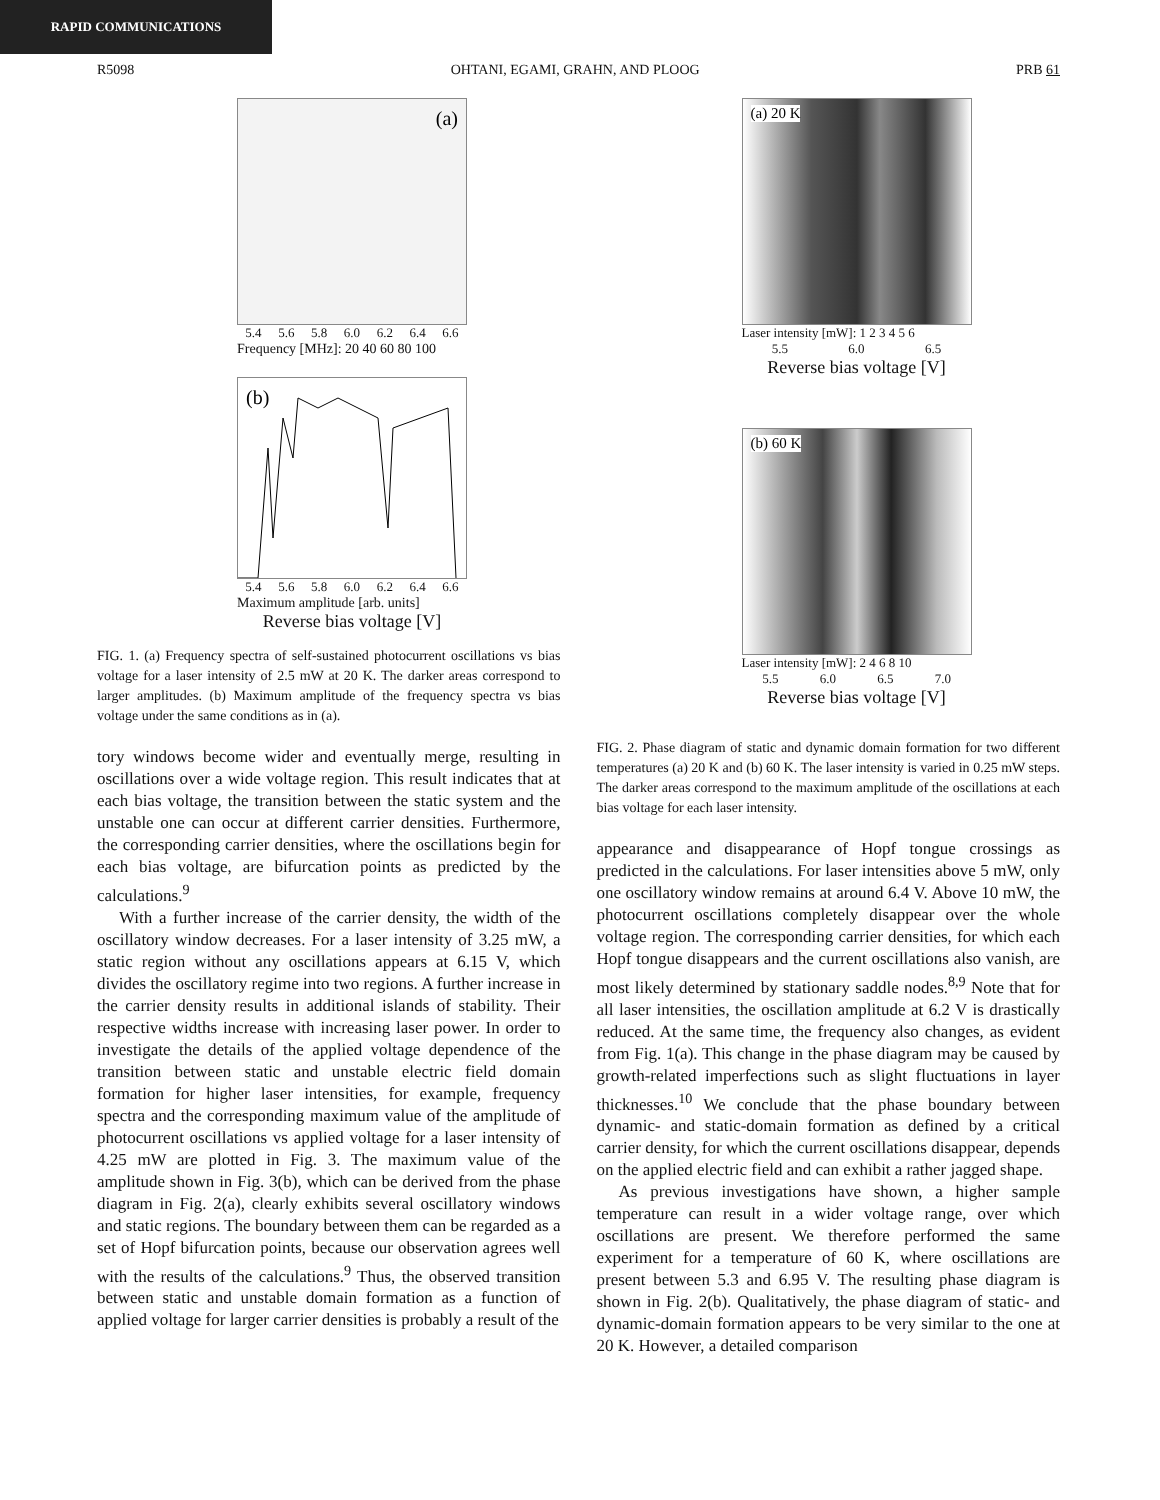RAPID COMMUNICATIONS
R5098 OHTANI, EGAMI, GRAHN, AND PLOOG PRB 61
(a)
5.4 5.6 5.8 6.0 6.2 6.4 6.6
Frequency [MHz]: 20 40 60 80 100
(b)
5.4 5.6 5.8 6.0 6.2 6.4 6.6
Maximum amplitude [arb. units]
Reverse bias voltage [V]
FIG. 1. (a) Frequency spectra of self-sustained photocurrent oscillations vs bias voltage for a laser intensity of 2.5 mW at 20 K. The darker areas correspond to larger amplitudes. (b) Maximum amplitude of the frequency spectra vs bias voltage under the same conditions as in (a).
tory windows become wider and eventually merge, resulting in oscillations over a wide voltage region. This result indicates that at each bias voltage, the transition between the static system and the unstable one can occur at different carrier densities. Furthermore, the corresponding carrier densities, where the oscillations begin for each bias voltage, are bifurcation points as predicted by the calculations.<sup>9</sup>
With a further increase of the carrier density, the width of the oscillatory window decreases. For a laser intensity of 3.25 mW, a static region without any oscillations appears at 6.15 V, which divides the oscillatory regime into two regions. A further increase in the carrier density results in additional islands of stability. Their respective widths increase with increasing laser power. In order to investigate the details of the applied voltage dependence of the transition between static and unstable electric field domain formation for higher laser intensities, for example, frequency spectra and the corresponding maximum value of the amplitude of photocurrent oscillations vs applied voltage for a laser intensity of 4.25 mW are plotted in Fig. 3. The maximum value of the amplitude shown in Fig. 3(b), which can be derived from the phase diagram in Fig. 2(a), clearly exhibits several oscillatory windows and static regions. The boundary between them can be regarded as a set of Hopf bifurcation points, because our observation agrees well with the results of the calculations.<sup>9</sup> Thus, the observed transition between static and unstable domain formation as a function of applied voltage for larger carrier densities is probably a result of the
(a) 20 K
Laser intensity [mW]: 1 2 3 4 5 6
5.5 6.0 6.5
Reverse bias voltage [V]
(b) 60 K
Laser intensity [mW]: 2 4 6 8 10
5.5 6.0 6.5 7.0
Reverse bias voltage [V]
FIG. 2. Phase diagram of static and dynamic domain formation for two different temperatures (a) 20 K and (b) 60 K. The laser intensity is varied in 0.25 mW steps. The darker areas correspond to the maximum amplitude of the oscillations at each bias voltage for each laser intensity.
appearance and disappearance of Hopf tongue crossings as predicted in the calculations. For laser intensities above 5 mW, only one oscillatory window remains at around 6.4 V. Above 10 mW, the photocurrent oscillations completely disappear over the whole voltage region. The corresponding carrier densities, for which each Hopf tongue disappears and the current oscillations also vanish, are most likely determined by stationary saddle nodes.<sup>8,9</sup> Note that for all laser intensities, the oscillation amplitude at 6.2 V is drastically reduced. At the same time, the frequency also changes, as evident from Fig. 1(a). This change in the phase diagram may be caused by growth-related imperfections such as slight fluctuations in layer thicknesses.<sup>10</sup> We conclude that the phase boundary between dynamic- and static-domain formation as defined by a critical carrier density, for which the current oscillations disappear, depends on the applied electric field and can exhibit a rather jagged shape.
As previous investigations have shown, a higher sample temperature can result in a wider voltage range, over which oscillations are present. We therefore performed the same experiment for a temperature of 60 K, where oscillations are present between 5.3 and 6.95 V. The resulting phase diagram is shown in Fig. 2(b). Qualitatively, the phase diagram of static- and dynamic-domain formation appears to be very similar to the one at 20 K. However, a detailed comparison